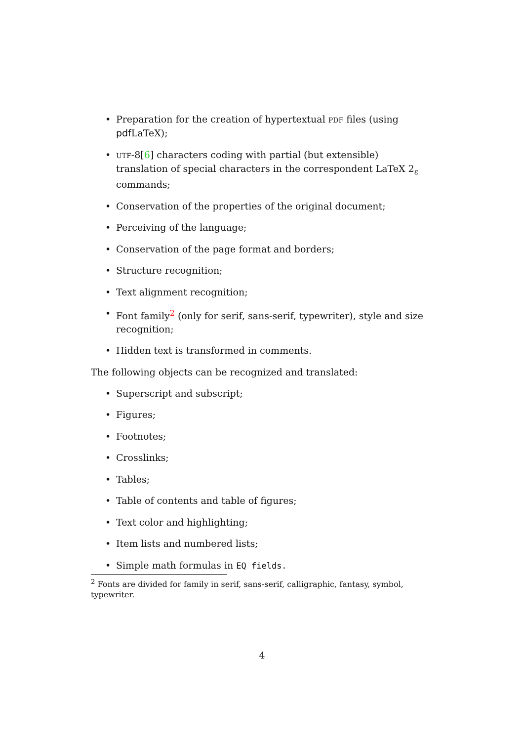• Preparation for the creation of hypertextual PDF files (using pdf LaTeX);
• UTF-8[6] characters coding with partial (but extensible) translation of special characters in the correspondent LaTeX 2<sub>ε</sub> commands;
• Conservation of the properties of the original document;
• Perceiving of the language;
• Conservation of the page format and borders;
• Structure recognition;
• Text alignment recognition;
• Font family<sup>2</sup> (only for serif, sans-serif, typewriter), style and size recognition;
• Hidden text is transformed in comments.
The following objects can be recognized and translated:
• Superscript and subscript;
• Figures;
• Footnotes;
• Crosslinks;
• Tables;
• Table of contents and table of figures;
• Text color and highlighting;
• Item lists and numbered lists;
• Simple math formulas in EQ fields.
<sup>2</sup> Fonts are divided for family in serif, sans-serif, calligraphic, fantasy, symbol, typewriter.
4